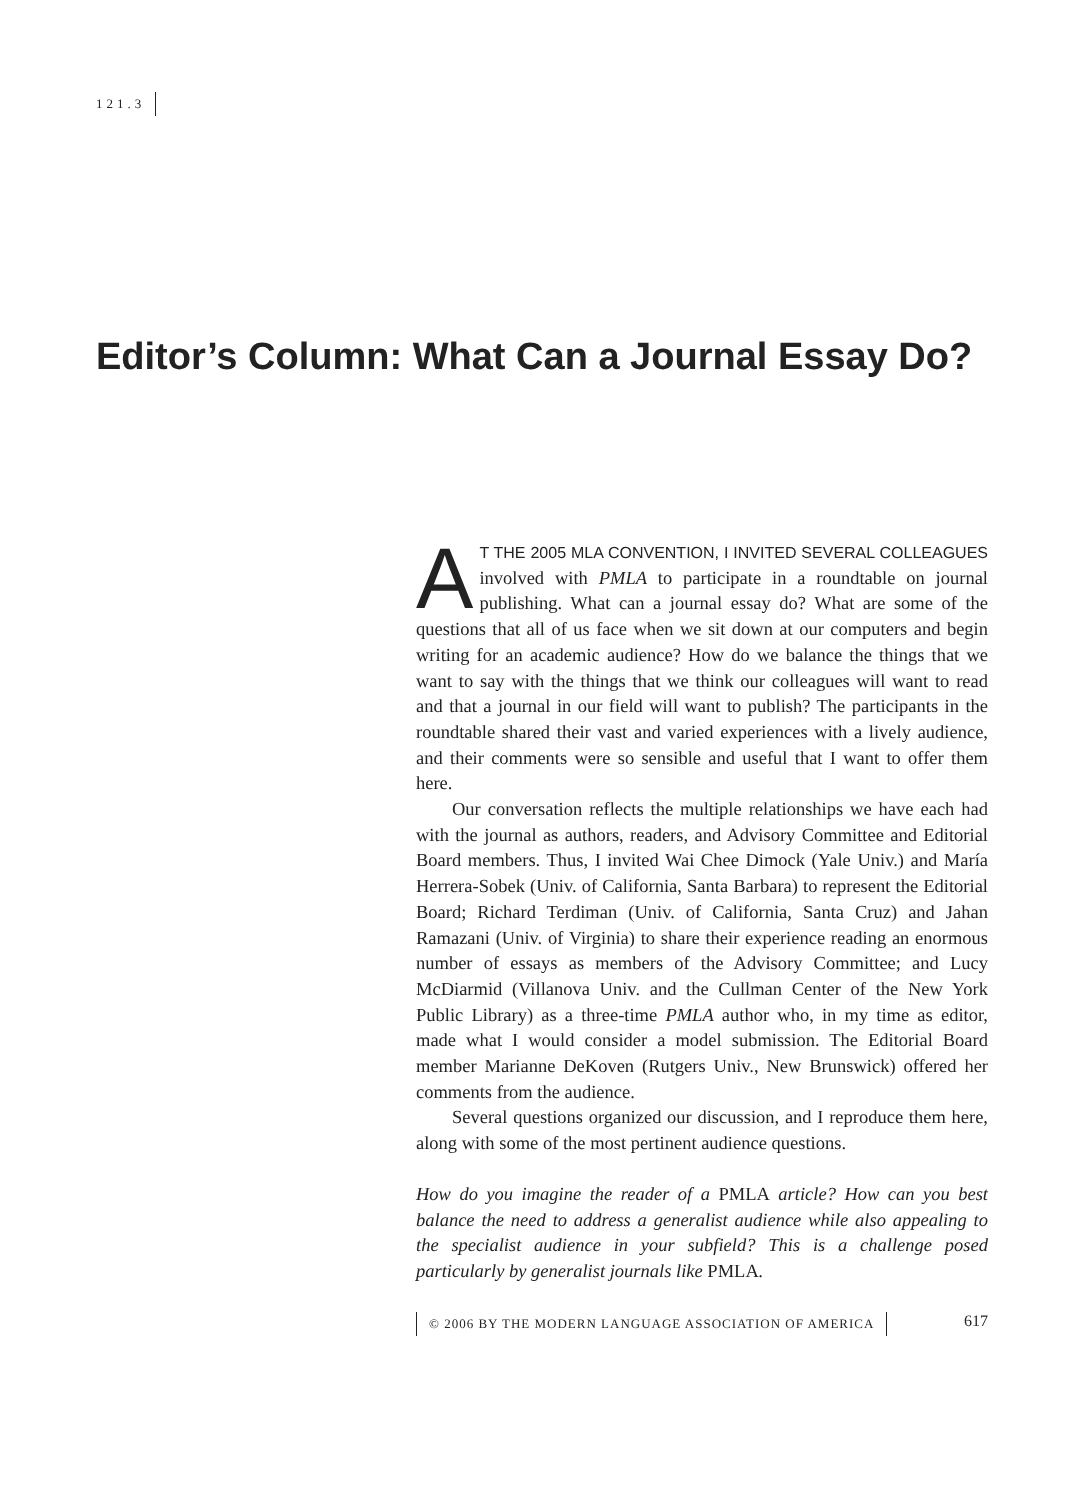121.3
Editor’s Column: What Can a Journal Essay Do?
AT THE 2005 MLA CONVENTION, I INVITED SEVERAL COLLEAGUES involved with PMLA to participate in a roundtable on journal publishing. What can a journal essay do? What are some of the questions that all of us face when we sit down at our computers and begin writing for an academic audience? How do we balance the things that we want to say with the things that we think our colleagues will want to read and that a journal in our field will want to publish? The participants in the roundtable shared their vast and varied experiences with a lively audience, and their comments were so sensible and useful that I want to offer them here.
Our conversation reflects the multiple relationships we have each had with the journal as authors, readers, and Advisory Committee and Editorial Board members. Thus, I invited Wai Chee Dimock (Yale Univ.) and María Herrera-Sobek (Univ. of California, Santa Barbara) to represent the Editorial Board; Richard Terdiman (Univ. of California, Santa Cruz) and Jahan Ramazani (Univ. of Virginia) to share their experience reading an enormous number of essays as members of the Advisory Committee; and Lucy McDiarmid (Villanova Univ. and the Cullman Center of the New York Public Library) as a three-time PMLA author who, in my time as editor, made what I would consider a model submission. The Editorial Board member Marianne DeKoven (Rutgers Univ., New Brunswick) offered her comments from the audience.
Several questions organized our discussion, and I reproduce them here, along with some of the most pertinent audience questions.
How do you imagine the reader of a PMLA article? How can you best balance the need to address a generalist audience while also appealing to the specialist audience in your subfield? This is a challenge posed particularly by generalist journals like PMLA.
© 2006 BY THE MODERN LANGUAGE ASSOCIATION OF AMERICA 617